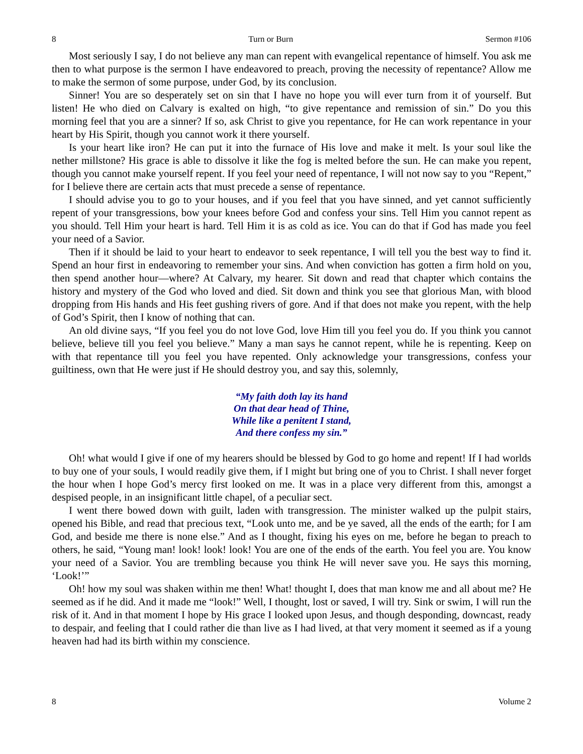8 Turn or Burn Sermon #106
Most seriously I say, I do not believe any man can repent with evangelical repentance of himself. You ask me then to what purpose is the sermon I have endeavored to preach, proving the necessity of repentance? Allow me to make the sermon of some purpose, under God, by its conclusion.
Sinner! You are so desperately set on sin that I have no hope you will ever turn from it of yourself. But listen! He who died on Calvary is exalted on high, “to give repentance and remission of sin.” Do you this morning feel that you are a sinner? If so, ask Christ to give you repentance, for He can work repentance in your heart by His Spirit, though you cannot work it there yourself.
Is your heart like iron? He can put it into the furnace of His love and make it melt. Is your soul like the nether millstone? His grace is able to dissolve it like the fog is melted before the sun. He can make you repent, though you cannot make yourself repent. If you feel your need of repentance, I will not now say to you “Repent,” for I believe there are certain acts that must precede a sense of repentance.
I should advise you to go to your houses, and if you feel that you have sinned, and yet cannot sufficiently repent of your transgressions, bow your knees before God and confess your sins. Tell Him you cannot repent as you should. Tell Him your heart is hard. Tell Him it is as cold as ice. You can do that if God has made you feel your need of a Savior.
Then if it should be laid to your heart to endeavor to seek repentance, I will tell you the best way to find it. Spend an hour first in endeavoring to remember your sins. And when conviction has gotten a firm hold on you, then spend another hour—where? At Calvary, my hearer. Sit down and read that chapter which contains the history and mystery of the God who loved and died. Sit down and think you see that glorious Man, with blood dropping from His hands and His feet gushing rivers of gore. And if that does not make you repent, with the help of God’s Spirit, then I know of nothing that can.
An old divine says, “If you feel you do not love God, love Him till you feel you do. If you think you cannot believe, believe till you feel you believe.” Many a man says he cannot repent, while he is repenting. Keep on with that repentance till you feel you have repented. Only acknowledge your transgressions, confess your guiltiness, own that He were just if He should destroy you, and say this, solemnly,
“My faith doth lay its hand
On that dear head of Thine,
While like a penitent I stand,
And there confess my sin.”
Oh! what would I give if one of my hearers should be blessed by God to go home and repent! If I had worlds to buy one of your souls, I would readily give them, if I might but bring one of you to Christ. I shall never forget the hour when I hope God’s mercy first looked on me. It was in a place very different from this, amongst a despised people, in an insignificant little chapel, of a peculiar sect.
I went there bowed down with guilt, laden with transgression. The minister walked up the pulpit stairs, opened his Bible, and read that precious text, “Look unto me, and be ye saved, all the ends of the earth; for I am God, and beside me there is none else.” And as I thought, fixing his eyes on me, before he began to preach to others, he said, “Young man! look! look! look! You are one of the ends of the earth. You feel you are. You know your need of a Savior. You are trembling because you think He will never save you. He says this morning, ‘Look!’”
Oh! how my soul was shaken within me then! What! thought I, does that man know me and all about me? He seemed as if he did. And it made me “look!” Well, I thought, lost or saved, I will try. Sink or swim, I will run the risk of it. And in that moment I hope by His grace I looked upon Jesus, and though desponding, downcast, ready to despair, and feeling that I could rather die than live as I had lived, at that very moment it seemed as if a young heaven had had its birth within my conscience.
8 Volume 2